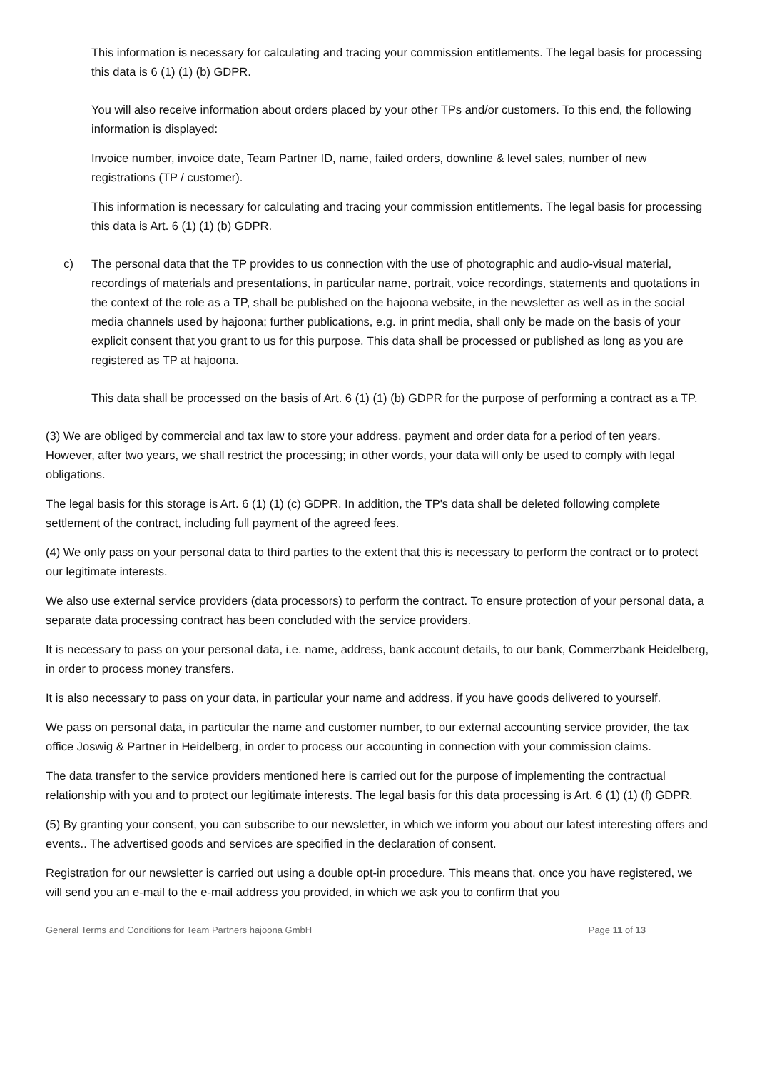This information is necessary for calculating and tracing your commission entitlements. The legal basis for processing this data is 6 (1) (1) (b) GDPR.
You will also receive information about orders placed by your other TPs and/or customers. To this end, the following information is displayed:
Invoice number, invoice date, Team Partner ID, name, failed orders, downline & level sales, number of new registrations (TP / customer).
This information is necessary for calculating and tracing your commission entitlements. The legal basis for processing this data is Art. 6 (1) (1) (b) GDPR.
c) The personal data that the TP provides to us connection with the use of photographic and audio-visual material, recordings of materials and presentations, in particular name, portrait, voice recordings, statements and quotations in the context of the role as a TP, shall be published on the hajoona website, in the newsletter as well as in the social media channels used by hajoona; further publications, e.g. in print media, shall only be made on the basis of your explicit consent that you grant to us for this purpose. This data shall be processed or published as long as you are registered as TP at hajoona.
This data shall be processed on the basis of Art. 6 (1) (1) (b) GDPR for the purpose of performing a contract as a TP.
(3) We are obliged by commercial and tax law to store your address, payment and order data for a period of ten years. However, after two years, we shall restrict the processing; in other words, your data will only be used to comply with legal obligations.
The legal basis for this storage is Art. 6 (1) (1) (c) GDPR. In addition, the TP's data shall be deleted following complete settlement of the contract, including full payment of the agreed fees.
(4) We only pass on your personal data to third parties to the extent that this is necessary to perform the contract or to protect our legitimate interests.
We also use external service providers (data processors) to perform the contract. To ensure protection of your personal data, a separate data processing contract has been concluded with the service providers.
It is necessary to pass on your personal data, i.e. name, address, bank account details, to our bank, Commerzbank Heidelberg, in order to process money transfers.
It is also necessary to pass on your data, in particular your name and address, if you have goods delivered to yourself.
We pass on personal data, in particular the name and customer number, to our external accounting service provider, the tax office Joswig & Partner in Heidelberg, in order to process our accounting in connection with your commission claims.
The data transfer to the service providers mentioned here is carried out for the purpose of implementing the contractual relationship with you and to protect our legitimate interests. The legal basis for this data processing is Art. 6 (1) (1) (f) GDPR.
(5) By granting your consent, you can subscribe to our newsletter, in which we inform you about our latest interesting offers and events.. The advertised goods and services are specified in the declaration of consent.
Registration for our newsletter is carried out using a double opt-in procedure. This means that, once you have registered, we will send you an e-mail to the e-mail address you provided, in which we ask you to confirm that you
General Terms and Conditions for Team Partners hajoona GmbH Page 11 of 13